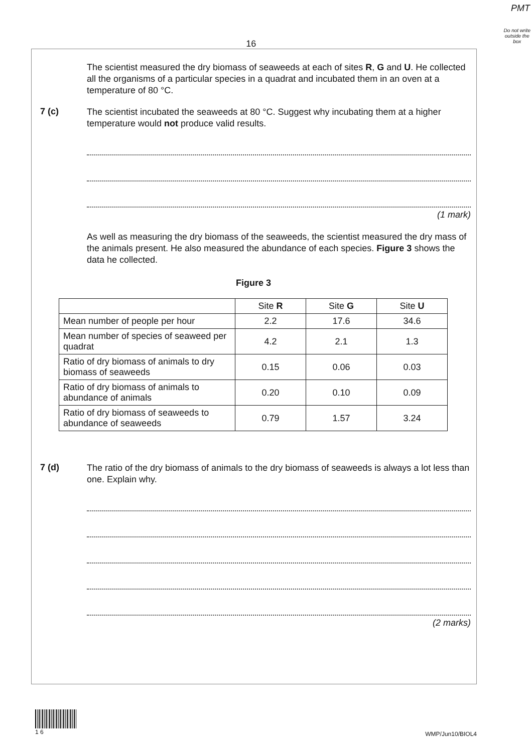PMT
16
Do not write outside the box
The scientist measured the dry biomass of seaweeds at each of sites R, G and U. He collected all the organisms of a particular species in a quadrat and incubated them in an oven at a temperature of 80 °C.
7 (c)
The scientist incubated the seaweeds at 80 °C. Suggest why incubating them at a higher temperature would not produce valid results.
(1 mark)
As well as measuring the dry biomass of the seaweeds, the scientist measured the dry mass of the animals present. He also measured the abundance of each species. Figure 3 shows the data he collected.
Figure 3
| | Site R | Site G | Site U |
| --- | --- | --- | --- |
| Mean number of people per hour | 2.2 | 17.6 | 34.6 |
| Mean number of species of seaweed per quadrat | 4.2 | 2.1 | 1.3 |
| Ratio of dry biomass of animals to dry biomass of seaweeds | 0.15 | 0.06 | 0.03 |
| Ratio of dry biomass of animals to abundance of animals | 0.20 | 0.10 | 0.09 |
| Ratio of dry biomass of seaweeds to abundance of seaweeds | 0.79 | 1.57 | 3.24 |
7 (d)
The ratio of the dry biomass of animals to the dry biomass of seaweeds is always a lot less than one. Explain why.
(2 marks)
1 6
WMP/Jun10/BIOL4